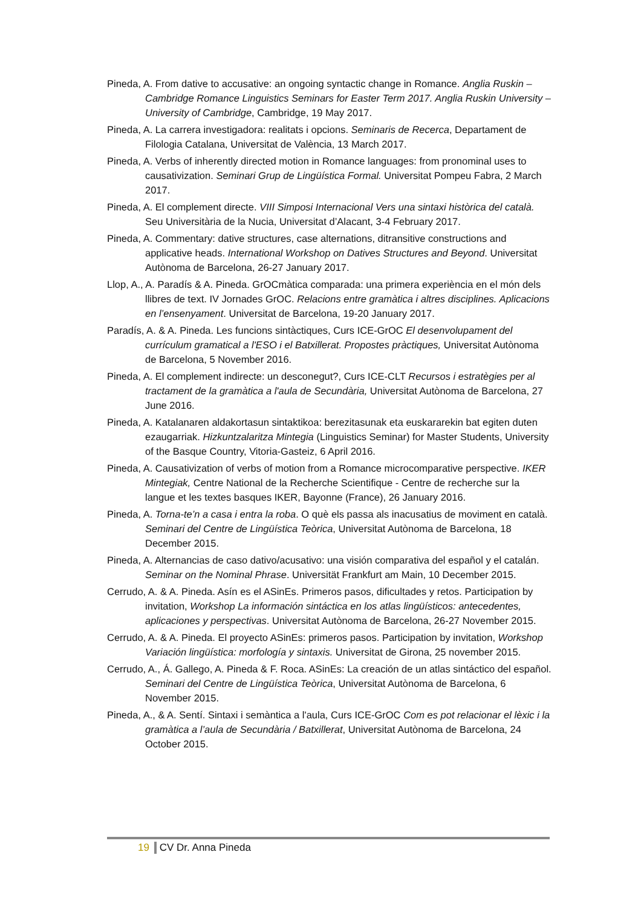Pineda, A. From dative to accusative: an ongoing syntactic change in Romance. Anglia Ruskin – Cambridge Romance Linguistics Seminars for Easter Term 2017. Anglia Ruskin University – University of Cambridge, Cambridge, 19 May 2017.
Pineda, A. La carrera investigadora: realitats i opcions. Seminaris de Recerca, Departament de Filologia Catalana, Universitat de València, 13 March 2017.
Pineda, A. Verbs of inherently directed motion in Romance languages: from pronominal uses to causativization. Seminari Grup de Lingüística Formal. Universitat Pompeu Fabra, 2 March 2017.
Pineda, A. El complement directe. VIII Simposi Internacional Vers una sintaxi històrica del català. Seu Universitària de la Nucia, Universitat d’Alacant, 3-4 February 2017.
Pineda, A. Commentary: dative structures, case alternations, ditransitive constructions and applicative heads. International Workshop on Datives Structures and Beyond. Universitat Autònoma de Barcelona, 26-27 January 2017.
Llop, A., A. Paradís & A. Pineda. GrOCmàtica comparada: una primera experiència en el món dels llibres de text. IV Jornades GrOC. Relacions entre gramàtica i altres disciplines. Aplicacions en l’ensenyament. Universitat de Barcelona, 19-20 January 2017.
Paradís, A. & A. Pineda. Les funcions sintàctiques, Curs ICE-GrOC El desenvolupament del currículum gramatical a l'ESO i el Batxillerat. Propostes pràctiques, Universitat Autònoma de Barcelona, 5 November 2016.
Pineda, A. El complement indirecte: un desconegut?, Curs ICE-CLT Recursos i estratègies per al tractament de la gramàtica a l'aula de Secundària, Universitat Autònoma de Barcelona, 27 June 2016.
Pineda, A. Katalanaren aldakortasun sintaktikoa: berezitasunak eta euskararekin bat egiten duten ezaugarriak. Hizkuntzalaritza Mintegia (Linguistics Seminar) for Master Students, University of the Basque Country, Vitoria-Gasteiz, 6 April 2016.
Pineda, A. Causativization of verbs of motion from a Romance microcomparative perspective. IKER Mintegiak, Centre National de la Recherche Scientifique - Centre de recherche sur la langue et les textes basques IKER, Bayonne (France), 26 January 2016.
Pineda, A. Torna-te’n a casa i entra la roba. O què els passa als inacusatius de moviment en català. Seminari del Centre de Lingüística Teòrica, Universitat Autònoma de Barcelona, 18 December 2015.
Pineda, A. Alternancias de caso dativo/acusativo: una visión comparativa del español y el catalán. Seminar on the Nominal Phrase. Universität Frankfurt am Main, 10 December 2015.
Cerrudo, A. & A. Pineda. Asín es el ASinEs. Primeros pasos, dificultades y retos. Participation by invitation, Workshop La información sintáctica en los atlas lingüísticos: antecedentes, aplicaciones y perspectivas. Universitat Autònoma de Barcelona, 26-27 November 2015.
Cerrudo, A. & A. Pineda. El proyecto ASinEs: primeros pasos. Participation by invitation, Workshop Variación lingüística: morfología y sintaxis. Universitat de Girona, 25 november 2015.
Cerrudo, A., Á. Gallego, A. Pineda & F. Roca. ASinEs: La creación de un atlas sintáctico del español. Seminari del Centre de Lingüística Teòrica, Universitat Autònoma de Barcelona, 6 November 2015.
Pineda, A., & A. Sentí. Sintaxi i semàntica a l'aula, Curs ICE-GrOC Com es pot relacionar el lèxic i la gramàtica a l’aula de Secundària / Batxillerat, Universitat Autònoma de Barcelona, 24 October 2015.
19 CV Dr. Anna Pineda